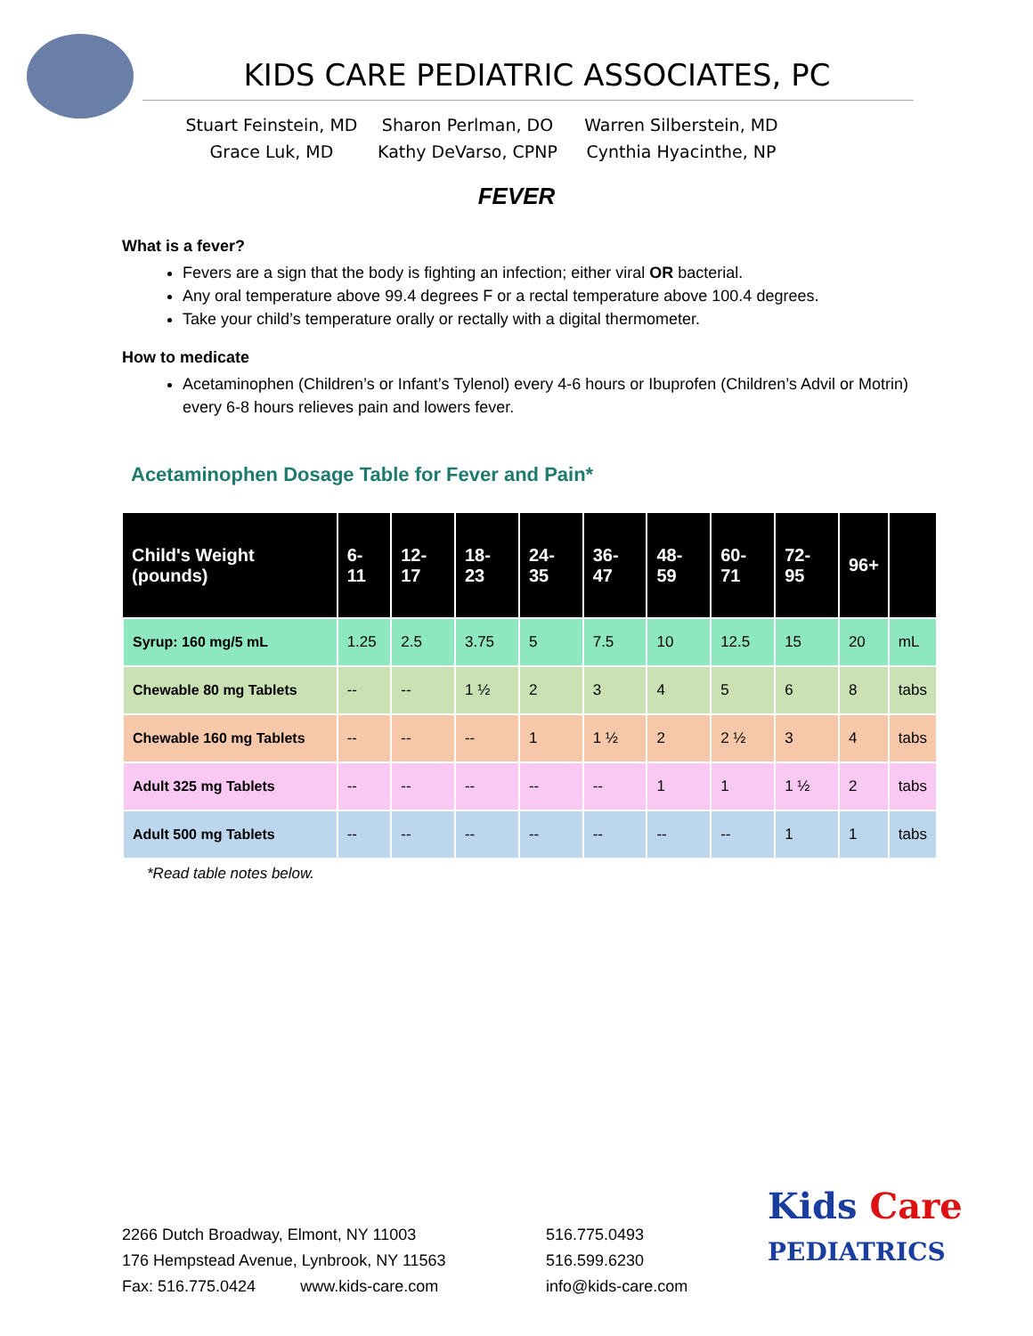KIDS CARE PEDIATRIC ASSOCIATES, PC
Stuart Feinstein, MD
Grace Luk, MD
Sharon Perlman, DO
Kathy DeVarso, CPNP
Warren Silberstein, MD
Cynthia Hyacinthe, NP
FEVER
What is a fever?
Fevers are a sign that the body is fighting an infection; either viral OR bacterial.
Any oral temperature above 99.4 degrees F or a rectal temperature above 100.4 degrees.
Take your child’s temperature orally or rectally with a digital thermometer.
How to medicate
Acetaminophen (Children’s or Infant’s Tylenol) every 4-6 hours or Ibuprofen (Children’s Advil or Motrin) every 6-8 hours relieves pain and lowers fever.
Acetaminophen Dosage Table for Fever and Pain*
| Child's Weight (pounds) | 6-11 | 12-17 | 18-23 | 24-35 | 36-47 | 48-59 | 60-71 | 72-95 | 96+ | |
| --- | --- | --- | --- | --- | --- | --- | --- | --- | --- | --- |
| Syrup: 160 mg/5 mL | 1.25 | 2.5 | 3.75 | 5 | 7.5 | 10 | 12.5 | 15 | 20 | mL |
| Chewable 80 mg Tablets | -- | -- | 1 ½ | 2 | 3 | 4 | 5 | 6 | 8 | tabs |
| Chewable 160 mg Tablets | -- | -- | -- | 1 | 1 ½ | 2 | 2 ½ | 3 | 4 | tabs |
| Adult 325 mg Tablets | -- | -- | -- | -- | -- | 1 | 1 | 1 ½ | 2 | tabs |
| Adult 500 mg Tablets | -- | -- | -- | -- | -- | -- | -- | 1 | 1 | tabs |
*Read table notes below.
2266 Dutch Broadway, Elmont, NY 11003
176 Hempstead Avenue, Lynbrook, NY 11563
Fax: 516.775.0424 www.kids-care.com
516.775.0493
516.599.6230
info@kids-care.com
Kids Care
PEDIATRICS